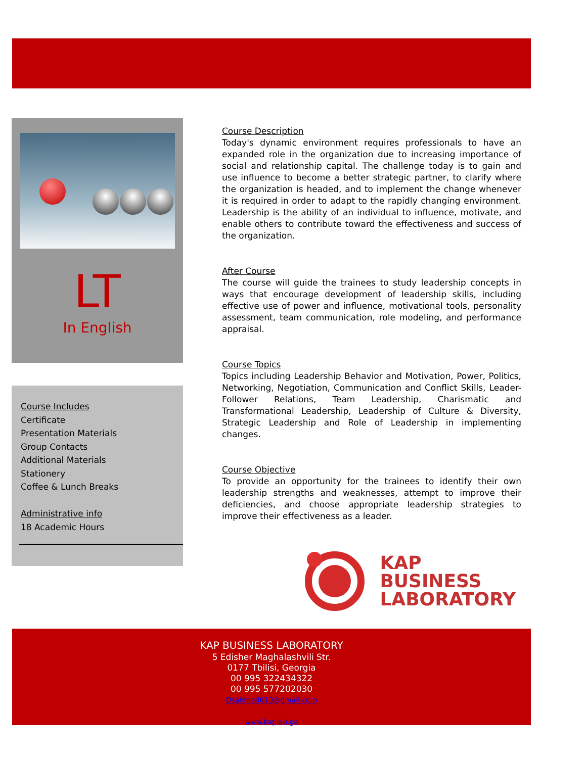LT
In English
Course Includes
Certificate
Presentation Materials
Group Contacts
Additional Materials
Stationery
Coffee & Lunch Breaks
Administrative info
18 Academic Hours
Course Description
Today's dynamic environment requires professionals to have an expanded role in the organization due to increasing importance of social and relationship capital. The challenge today is to gain and use influence to become a better strategic partner, to clarify where the organization is headed, and to implement the change whenever it is required in order to adapt to the rapidly changing environment. Leadership is the ability of an individual to influence, motivate, and enable others to contribute toward the effectiveness and success of the organization.
After Course
The course will guide the trainees to study leadership concepts in ways that encourage development of leadership skills, including effective use of power and influence, motivational tools, personality assessment, team communication, role modeling, and performance appraisal.
Course Topics
Topics including Leadership Behavior and Motivation, Power, Politics, Networking, Negotiation, Communication and Conflict Skills, Leader-Follower Relations, Team Leadership, Charismatic and Transformational Leadership, Leadership of Culture & Diversity, Strategic Leadership and Role of Leadership in implementing changes.
Course Objective
To provide an opportunity for the trainees to identify their own leadership strengths and weaknesses, attempt to improve their deficiencies, and choose appropriate leadership strategies to improve their effectiveness as a leader.
KAP
BUSINESS
LABORATORY
KAP BUSINESS LABORATORY
5 Edisher Maghalashvili Str.
0177 Tbilisi, Georgia
00 995 322434322
00 995 577202030
Dsahmed610@gmail.com
www.kaplab.ge